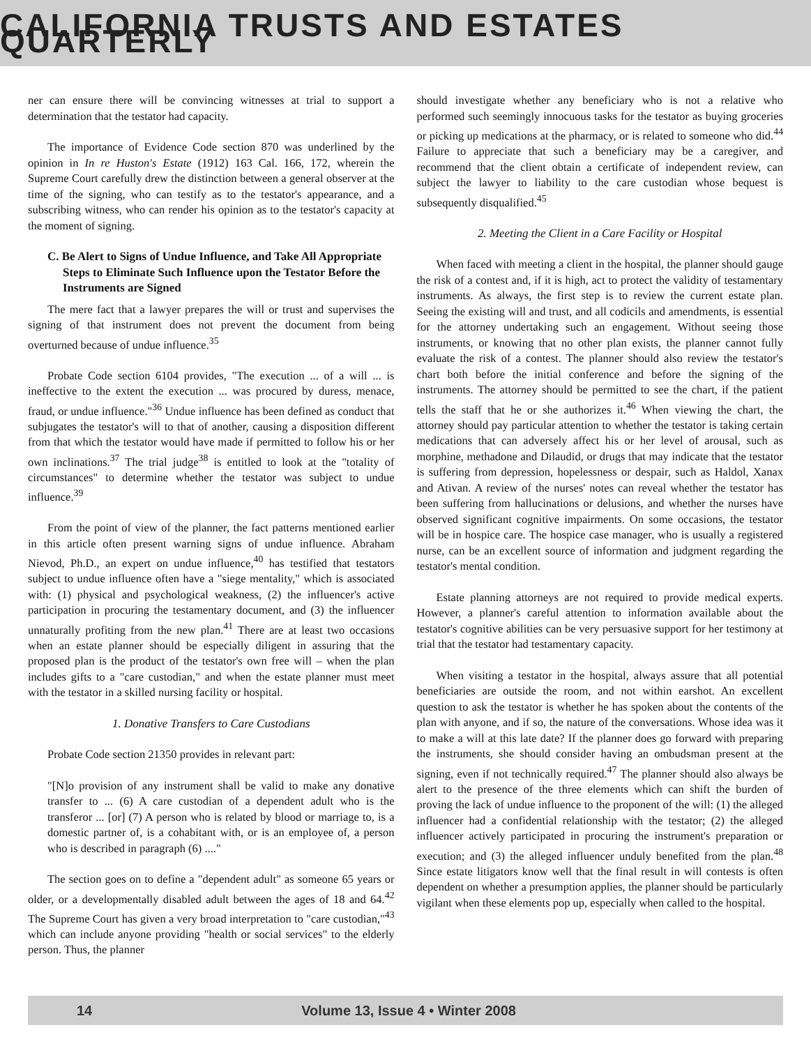CALIFORNIA TRUSTS AND ESTATES QUARTERLY
ner can ensure there will be convincing witnesses at trial to support a determination that the testator had capacity.
The importance of Evidence Code section 870 was underlined by the opinion in In re Huston's Estate (1912) 163 Cal. 166, 172, wherein the Supreme Court carefully drew the distinction between a general observer at the time of the signing, who can testify as to the testator's appearance, and a subscribing witness, who can render his opinion as to the testator's capacity at the moment of signing.
C. Be Alert to Signs of Undue Influence, and Take All Appropriate Steps to Eliminate Such Influence upon the Testator Before the Instruments are Signed
The mere fact that a lawyer prepares the will or trust and supervises the signing of that instrument does not prevent the document from being overturned because of undue influence.<sup>35</sup>
Probate Code section 6104 provides, "The execution ... of a will ... is ineffective to the extent the execution ... was procured by duress, menace, fraud, or undue influence."<sup>36</sup> Undue influence has been defined as conduct that subjugates the testator's will to that of another, causing a disposition different from that which the testator would have made if permitted to follow his or her own inclinations.<sup>37</sup> The trial judge<sup>38</sup> is entitled to look at the "totality of circumstances" to determine whether the testator was subject to undue influence.<sup>39</sup>
From the point of view of the planner, the fact patterns mentioned earlier in this article often present warning signs of undue influence. Abraham Nievod, Ph.D., an expert on undue influence,<sup>40</sup> has testified that testators subject to undue influence often have a "siege mentality," which is associated with: (1) physical and psychological weakness, (2) the influencer's active participation in procuring the testamentary document, and (3) the influencer unnaturally profiting from the new plan.<sup>41</sup> There are at least two occasions when an estate planner should be especially diligent in assuring that the proposed plan is the product of the testator's own free will – when the plan includes gifts to a "care custodian," and when the estate planner must meet with the testator in a skilled nursing facility or hospital.
1. Donative Transfers to Care Custodians
Probate Code section 21350 provides in relevant part:
"[N]o provision of any instrument shall be valid to make any donative transfer to ... (6) A care custodian of a dependent adult who is the transferor ... [or] (7) A person who is related by blood or marriage to, is a domestic partner of, is a cohabitant with, or is an employee of, a person who is described in paragraph (6) ...."
The section goes on to define a "dependent adult" as someone 65 years or older, or a developmentally disabled adult between the ages of 18 and 64.<sup>42</sup> The Supreme Court has given a very broad interpretation to "care custodian,"<sup>43</sup> which can include anyone providing "health or social services" to the elderly person. Thus, the planner
should investigate whether any beneficiary who is not a relative who performed such seemingly innocuous tasks for the testator as buying groceries or picking up medications at the pharmacy, or is related to someone who did.<sup>44</sup> Failure to appreciate that such a beneficiary may be a caregiver, and recommend that the client obtain a certificate of independent review, can subject the lawyer to liability to the care custodian whose bequest is subsequently disqualified.<sup>45</sup>
2. Meeting the Client in a Care Facility or Hospital
When faced with meeting a client in the hospital, the planner should gauge the risk of a contest and, if it is high, act to protect the validity of testamentary instruments. As always, the first step is to review the current estate plan. Seeing the existing will and trust, and all codicils and amendments, is essential for the attorney undertaking such an engagement. Without seeing those instruments, or knowing that no other plan exists, the planner cannot fully evaluate the risk of a contest. The planner should also review the testator's chart both before the initial conference and before the signing of the instruments. The attorney should be permitted to see the chart, if the patient tells the staff that he or she authorizes it.<sup>46</sup> When viewing the chart, the attorney should pay particular attention to whether the testator is taking certain medications that can adversely affect his or her level of arousal, such as morphine, methadone and Dilaudid, or drugs that may indicate that the testator is suffering from depression, hopelessness or despair, such as Haldol, Xanax and Ativan. A review of the nurses' notes can reveal whether the testator has been suffering from hallucinations or delusions, and whether the nurses have observed significant cognitive impairments. On some occasions, the testator will be in hospice care. The hospice case manager, who is usually a registered nurse, can be an excellent source of information and judgment regarding the testator's mental condition.
Estate planning attorneys are not required to provide medical experts. However, a planner's careful attention to information available about the testator's cognitive abilities can be very persuasive support for her testimony at trial that the testator had testamentary capacity.
When visiting a testator in the hospital, always assure that all potential beneficiaries are outside the room, and not within earshot. An excellent question to ask the testator is whether he has spoken about the contents of the plan with anyone, and if so, the nature of the conversations. Whose idea was it to make a will at this late date? If the planner does go forward with preparing the instruments, she should consider having an ombudsman present at the signing, even if not technically required.<sup>47</sup> The planner should also always be alert to the presence of the three elements which can shift the burden of proving the lack of undue influence to the proponent of the will: (1) the alleged influencer had a confidential relationship with the testator; (2) the alleged influencer actively participated in procuring the instrument's preparation or execution; and (3) the alleged influencer unduly benefited from the plan.<sup>48</sup> Since estate litigators know well that the final result in will contests is often dependent on whether a presumption applies, the planner should be particularly vigilant when these elements pop up, especially when called to the hospital.
14 Volume 13, Issue 4 • Winter 2008